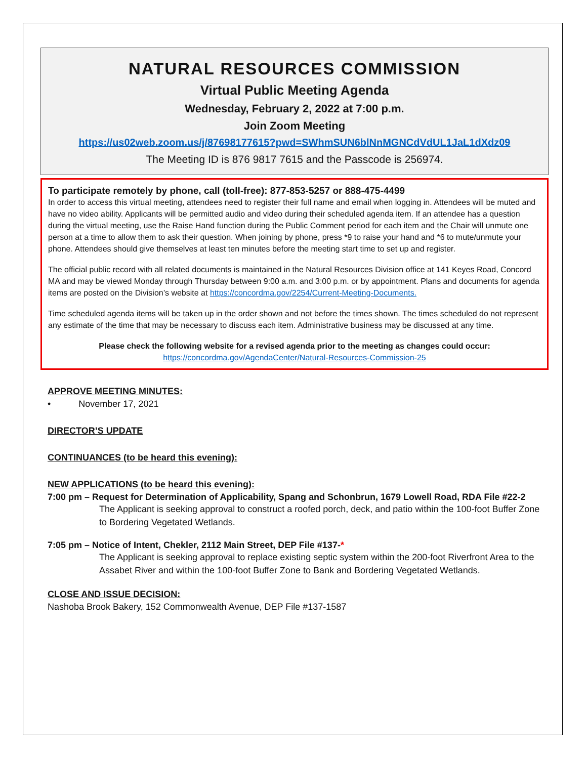NATURAL RESOURCES COMMISSION
Virtual Public Meeting Agenda
Wednesday, February 2, 2022 at 7:00 p.m.
Join Zoom Meeting
https://us02web.zoom.us/j/87698177615?pwd=SWhmSUN6blNnMGNCdVdUL1JaL1dXdz09
The Meeting ID is 876 9817 7615 and the Passcode is 256974.
To participate remotely by phone, call (toll-free): 877-853-5257 or 888-475-4499
In order to access this virtual meeting, attendees need to register their full name and email when logging in. Attendees will be muted and have no video ability. Applicants will be permitted audio and video during their scheduled agenda item. If an attendee has a question during the virtual meeting, use the Raise Hand function during the Public Comment period for each item and the Chair will unmute one person at a time to allow them to ask their question. When joining by phone, press *9 to raise your hand and *6 to mute/unmute your phone. Attendees should give themselves at least ten minutes before the meeting start time to set up and register.
The official public record with all related documents is maintained in the Natural Resources Division office at 141 Keyes Road, Concord MA and may be viewed Monday through Thursday between 9:00 a.m. and 3:00 p.m. or by appointment. Plans and documents for agenda items are posted on the Division’s website at https://concordma.gov/2254/Current-Meeting-Documents.
Time scheduled agenda items will be taken up in the order shown and not before the times shown. The times scheduled do not represent any estimate of the time that may be necessary to discuss each item. Administrative business may be discussed at any time.
Please check the following website for a revised agenda prior to the meeting as changes could occur:
https://concordma.gov/AgendaCenter/Natural-Resources-Commission-25
APPROVE MEETING MINUTES:
• November 17, 2021
DIRECTOR’S UPDATE
CONTINUANCES (to be heard this evening):
NEW APPLICATIONS (to be heard this evening):
7:00 pm – Request for Determination of Applicability, Spang and Schonbrun, 1679 Lowell Road, RDA File #22-2
The Applicant is seeking approval to construct a roofed porch, deck, and patio within the 100-foot Buffer Zone to Bordering Vegetated Wetlands.
7:05 pm – Notice of Intent, Chekler, 2112 Main Street, DEP File #137-*
The Applicant is seeking approval to replace existing septic system within the 200-foot Riverfront Area to the Assabet River and within the 100-foot Buffer Zone to Bank and Bordering Vegetated Wetlands.
CLOSE AND ISSUE DECISION:
Nashoba Brook Bakery, 152 Commonwealth Avenue, DEP File #137-1587